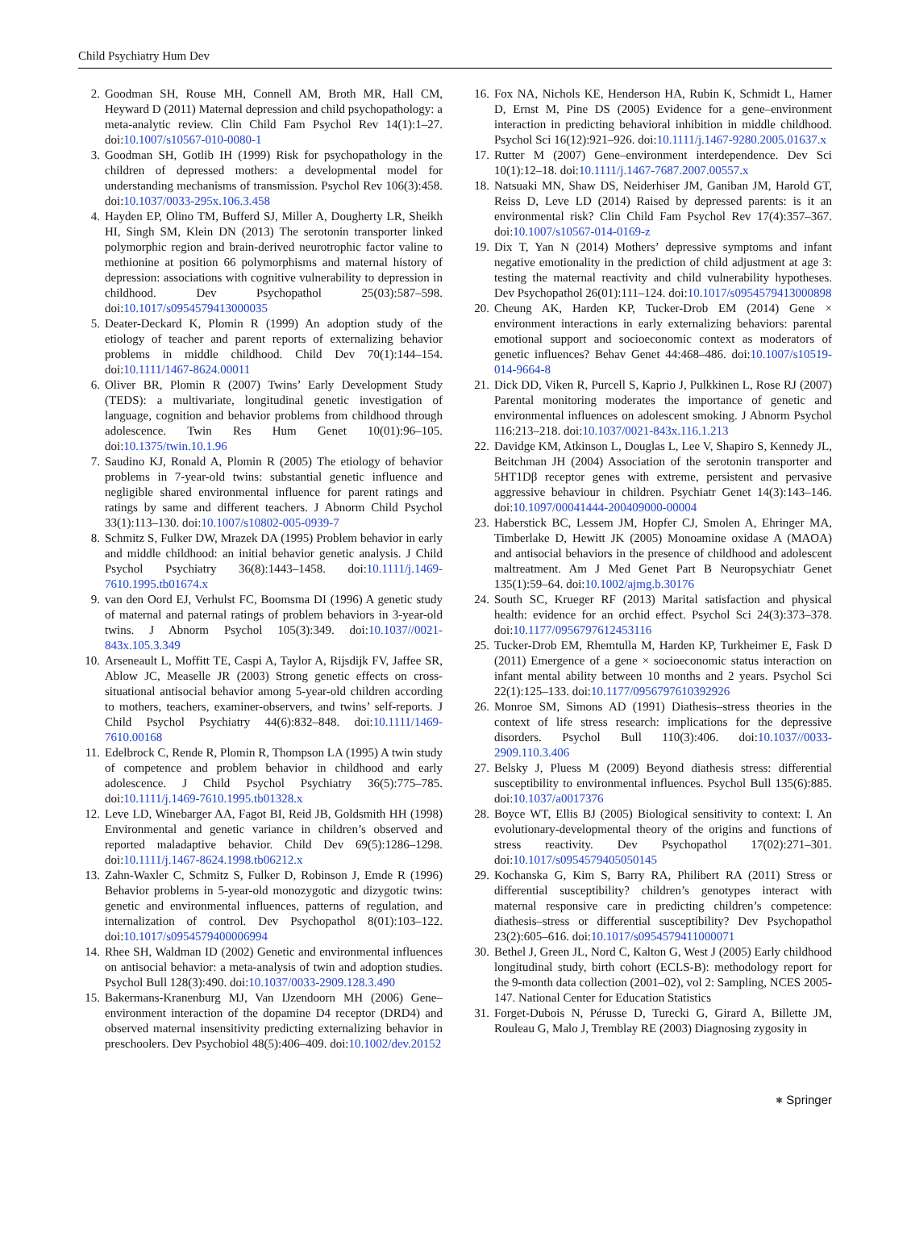Child Psychiatry Hum Dev
2. Goodman SH, Rouse MH, Connell AM, Broth MR, Hall CM, Heyward D (2011) Maternal depression and child psychopathology: a meta-analytic review. Clin Child Fam Psychol Rev 14(1):1–27. doi:10.1007/s10567-010-0080-1
3. Goodman SH, Gotlib IH (1999) Risk for psychopathology in the children of depressed mothers: a developmental model for understanding mechanisms of transmission. Psychol Rev 106(3):458. doi:10.1037/0033-295x.106.3.458
4. Hayden EP, Olino TM, Bufferd SJ, Miller A, Dougherty LR, Sheikh HI, Singh SM, Klein DN (2013) The serotonin transporter linked polymorphic region and brain-derived neurotrophic factor valine to methionine at position 66 polymorphisms and maternal history of depression: associations with cognitive vulnerability to depression in childhood. Dev Psychopathol 25(03):587–598. doi:10.1017/s0954579413000035
5. Deater-Deckard K, Plomin R (1999) An adoption study of the etiology of teacher and parent reports of externalizing behavior problems in middle childhood. Child Dev 70(1):144–154. doi:10.1111/1467-8624.00011
6. Oliver BR, Plomin R (2007) Twins’ Early Development Study (TEDS): a multivariate, longitudinal genetic investigation of language, cognition and behavior problems from childhood through adolescence. Twin Res Hum Genet 10(01):96–105. doi:10.1375/twin.10.1.96
7. Saudino KJ, Ronald A, Plomin R (2005) The etiology of behavior problems in 7-year-old twins: substantial genetic influence and negligible shared environmental influence for parent ratings and ratings by same and different teachers. J Abnorm Child Psychol 33(1):113–130. doi:10.1007/s10802-005-0939-7
8. Schmitz S, Fulker DW, Mrazek DA (1995) Problem behavior in early and middle childhood: an initial behavior genetic analysis. J Child Psychol Psychiatry 36(8):1443–1458. doi:10.1111/j.1469-7610.1995.tb01674.x
9. van den Oord EJ, Verhulst FC, Boomsma DI (1996) A genetic study of maternal and paternal ratings of problem behaviors in 3-year-old twins. J Abnorm Psychol 105(3):349. doi:10.1037//0021-843x.105.3.349
10. Arseneault L, Moffitt TE, Caspi A, Taylor A, Rijsdijk FV, Jaffee SR, Ablow JC, Measelle JR (2003) Strong genetic effects on cross-situational antisocial behavior among 5-year-old children according to mothers, teachers, examiner-observers, and twins’ self-reports. J Child Psychol Psychiatry 44(6):832–848. doi:10.1111/1469-7610.00168
11. Edelbrock C, Rende R, Plomin R, Thompson LA (1995) A twin study of competence and problem behavior in childhood and early adolescence. J Child Psychol Psychiatry 36(5):775–785. doi:10.1111/j.1469-7610.1995.tb01328.x
12. Leve LD, Winebarger AA, Fagot BI, Reid JB, Goldsmith HH (1998) Environmental and genetic variance in children’s observed and reported maladaptive behavior. Child Dev 69(5):1286–1298. doi:10.1111/j.1467-8624.1998.tb06212.x
13. Zahn-Waxler C, Schmitz S, Fulker D, Robinson J, Emde R (1996) Behavior problems in 5-year-old monozygotic and dizygotic twins: genetic and environmental influences, patterns of regulation, and internalization of control. Dev Psychopathol 8(01):103–122. doi:10.1017/s0954579400006994
14. Rhee SH, Waldman ID (2002) Genetic and environmental influences on antisocial behavior: a meta-analysis of twin and adoption studies. Psychol Bull 128(3):490. doi:10.1037/0033-2909.128.3.490
15. Bakermans-Kranenburg MJ, Van IJzendoorn MH (2006) Gene–environment interaction of the dopamine D4 receptor (DRD4) and observed maternal insensitivity predicting externalizing behavior in preschoolers. Dev Psychobiol 48(5):406–409. doi:10.1002/dev.20152
16. Fox NA, Nichols KE, Henderson HA, Rubin K, Schmidt L, Hamer D, Ernst M, Pine DS (2005) Evidence for a gene–environment interaction in predicting behavioral inhibition in middle childhood. Psychol Sci 16(12):921–926. doi:10.1111/j.1467-9280.2005.01637.x
17. Rutter M (2007) Gene–environment interdependence. Dev Sci 10(1):12–18. doi:10.1111/j.1467-7687.2007.00557.x
18. Natsuaki MN, Shaw DS, Neiderhiser JM, Ganiban JM, Harold GT, Reiss D, Leve LD (2014) Raised by depressed parents: is it an environmental risk? Clin Child Fam Psychol Rev 17(4):357–367. doi:10.1007/s10567-014-0169-z
19. Dix T, Yan N (2014) Mothers’ depressive symptoms and infant negative emotionality in the prediction of child adjustment at age 3: testing the maternal reactivity and child vulnerability hypotheses. Dev Psychopathol 26(01):111–124. doi:10.1017/s0954579413000898
20. Cheung AK, Harden KP, Tucker-Drob EM (2014) Gene × environment interactions in early externalizing behaviors: parental emotional support and socioeconomic context as moderators of genetic influences? Behav Genet 44:468–486. doi:10.1007/s10519-014-9664-8
21. Dick DD, Viken R, Purcell S, Kaprio J, Pulkkinen L, Rose RJ (2007) Parental monitoring moderates the importance of genetic and environmental influences on adolescent smoking. J Abnorm Psychol 116:213–218. doi:10.1037/0021-843x.116.1.213
22. Davidge KM, Atkinson L, Douglas L, Lee V, Shapiro S, Kennedy JL, Beitchman JH (2004) Association of the serotonin transporter and 5HT1Dβ receptor genes with extreme, persistent and pervasive aggressive behaviour in children. Psychiatr Genet 14(3):143–146. doi:10.1097/00041444-200409000-00004
23. Haberstick BC, Lessem JM, Hopfer CJ, Smolen A, Ehringer MA, Timberlake D, Hewitt JK (2005) Monoamine oxidase A (MAOA) and antisocial behaviors in the presence of childhood and adolescent maltreatment. Am J Med Genet Part B Neuropsychiatr Genet 135(1):59–64. doi:10.1002/ajmg.b.30176
24. South SC, Krueger RF (2013) Marital satisfaction and physical health: evidence for an orchid effect. Psychol Sci 24(3):373–378. doi:10.1177/0956797612453116
25. Tucker-Drob EM, Rhemtulla M, Harden KP, Turkheimer E, Fask D (2011) Emergence of a gene × socioeconomic status interaction on infant mental ability between 10 months and 2 years. Psychol Sci 22(1):125–133. doi:10.1177/0956797610392926
26. Monroe SM, Simons AD (1991) Diathesis–stress theories in the context of life stress research: implications for the depressive disorders. Psychol Bull 110(3):406. doi:10.1037//0033-2909.110.3.406
27. Belsky J, Pluess M (2009) Beyond diathesis stress: differential susceptibility to environmental influences. Psychol Bull 135(6):885. doi:10.1037/a0017376
28. Boyce WT, Ellis BJ (2005) Biological sensitivity to context: I. An evolutionary-developmental theory of the origins and functions of stress reactivity. Dev Psychopathol 17(02):271–301. doi:10.1017/s0954579405050145
29. Kochanska G, Kim S, Barry RA, Philibert RA (2011) Stress or differential susceptibility? children’s genotypes interact with maternal responsive care in predicting children’s competence: diathesis–stress or differential susceptibility? Dev Psychopathol 23(2):605–616. doi:10.1017/s0954579411000071
30. Bethel J, Green JL, Nord C, Kalton G, West J (2005) Early childhood longitudinal study, birth cohort (ECLS-B): methodology report for the 9-month data collection (2001–02), vol 2: Sampling, NCES 2005-147. National Center for Education Statistics
31. Forget-Dubois N, Pérusse D, Turecki G, Girard A, Billette JM, Rouleau G, Malo J, Tremblay RE (2003) Diagnosing zygosity in
⎈ Springer